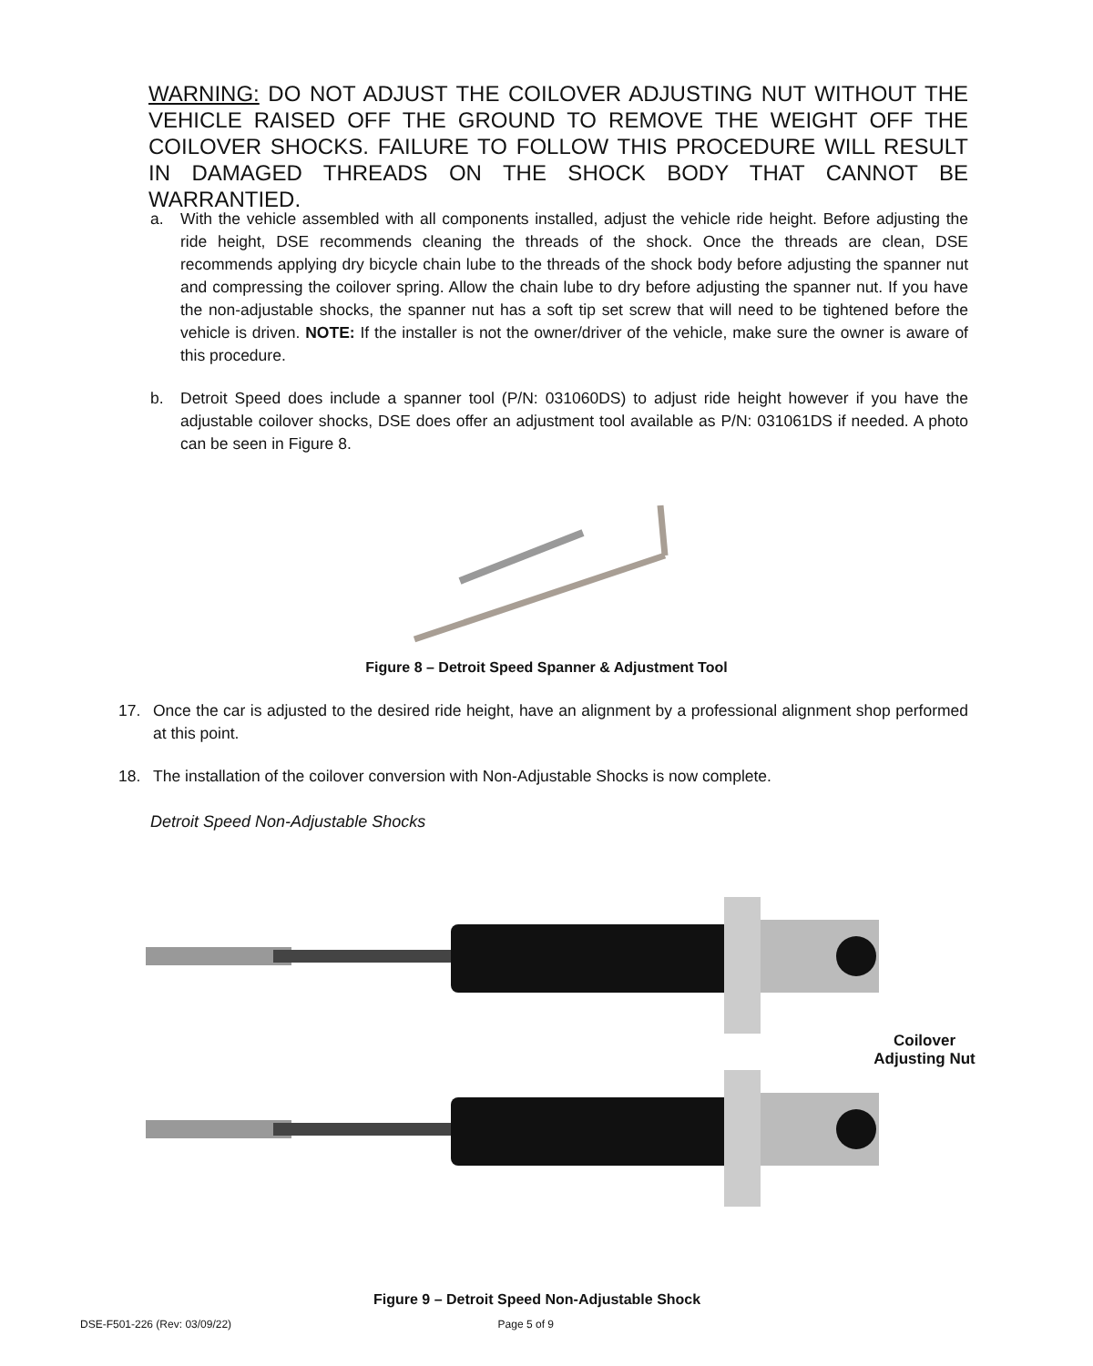WARNING: DO NOT ADJUST THE COILOVER ADJUSTING NUT WITHOUT THE VEHICLE RAISED OFF THE GROUND TO REMOVE THE WEIGHT OFF THE COILOVER SHOCKS. FAILURE TO FOLLOW THIS PROCEDURE WILL RESULT IN DAMAGED THREADS ON THE SHOCK BODY THAT CANNOT BE WARRANTIED.
a. With the vehicle assembled with all components installed, adjust the vehicle ride height. Before adjusting the ride height, DSE recommends cleaning the threads of the shock. Once the threads are clean, DSE recommends applying dry bicycle chain lube to the threads of the shock body before adjusting the spanner nut and compressing the coilover spring. Allow the chain lube to dry before adjusting the spanner nut. If you have the non-adjustable shocks, the spanner nut has a soft tip set screw that will need to be tightened before the vehicle is driven. NOTE: If the installer is not the owner/driver of the vehicle, make sure the owner is aware of this procedure.
b. Detroit Speed does include a spanner tool (P/N: 031060DS) to adjust ride height however if you have the adjustable coilover shocks, DSE does offer an adjustment tool available as P/N: 031061DS if needed. A photo can be seen in Figure 8.
Figure 8 – Detroit Speed Spanner & Adjustment Tool
17. Once the car is adjusted to the desired ride height, have an alignment by a professional alignment shop performed at this point.
18. The installation of the coilover conversion with Non-Adjustable Shocks is now complete.
Detroit Speed Non-Adjustable Shocks
Coilover
Adjusting Nut
Figure 9 – Detroit Speed Non-Adjustable Shock
DSE-F501-226 (Rev: 03/09/22) Page 5 of 9